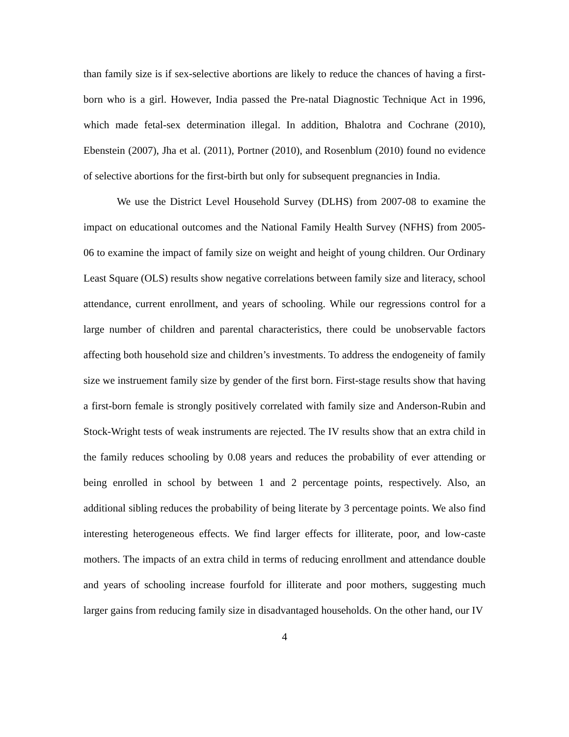than family size is if sex-selective abortions are likely to reduce the chances of having a first-born who is a girl. However, India passed the Pre-natal Diagnostic Technique Act in 1996, which made fetal-sex determination illegal. In addition, Bhalotra and Cochrane (2010), Ebenstein (2007), Jha et al. (2011), Portner (2010), and Rosenblum (2010) found no evidence of selective abortions for the first-birth but only for subsequent pregnancies in India.
We use the District Level Household Survey (DLHS) from 2007-08 to examine the impact on educational outcomes and the National Family Health Survey (NFHS) from 2005-06 to examine the impact of family size on weight and height of young children. Our Ordinary Least Square (OLS) results show negative correlations between family size and literacy, school attendance, current enrollment, and years of schooling. While our regressions control for a large number of children and parental characteristics, there could be unobservable factors affecting both household size and children’s investments. To address the endogeneity of family size we instruement family size by gender of the first born. First-stage results show that having a first-born female is strongly positively correlated with family size and Anderson-Rubin and Stock-Wright tests of weak instruments are rejected. The IV results show that an extra child in the family reduces schooling by 0.08 years and reduces the probability of ever attending or being enrolled in school by between 1 and 2 percentage points, respectively. Also, an additional sibling reduces the probability of being literate by 3 percentage points. We also find interesting heterogeneous effects. We find larger effects for illiterate, poor, and low-caste mothers. The impacts of an extra child in terms of reducing enrollment and attendance double and years of schooling increase fourfold for illiterate and poor mothers, suggesting much larger gains from reducing family size in disadvantaged households. On the other hand, our IV
4